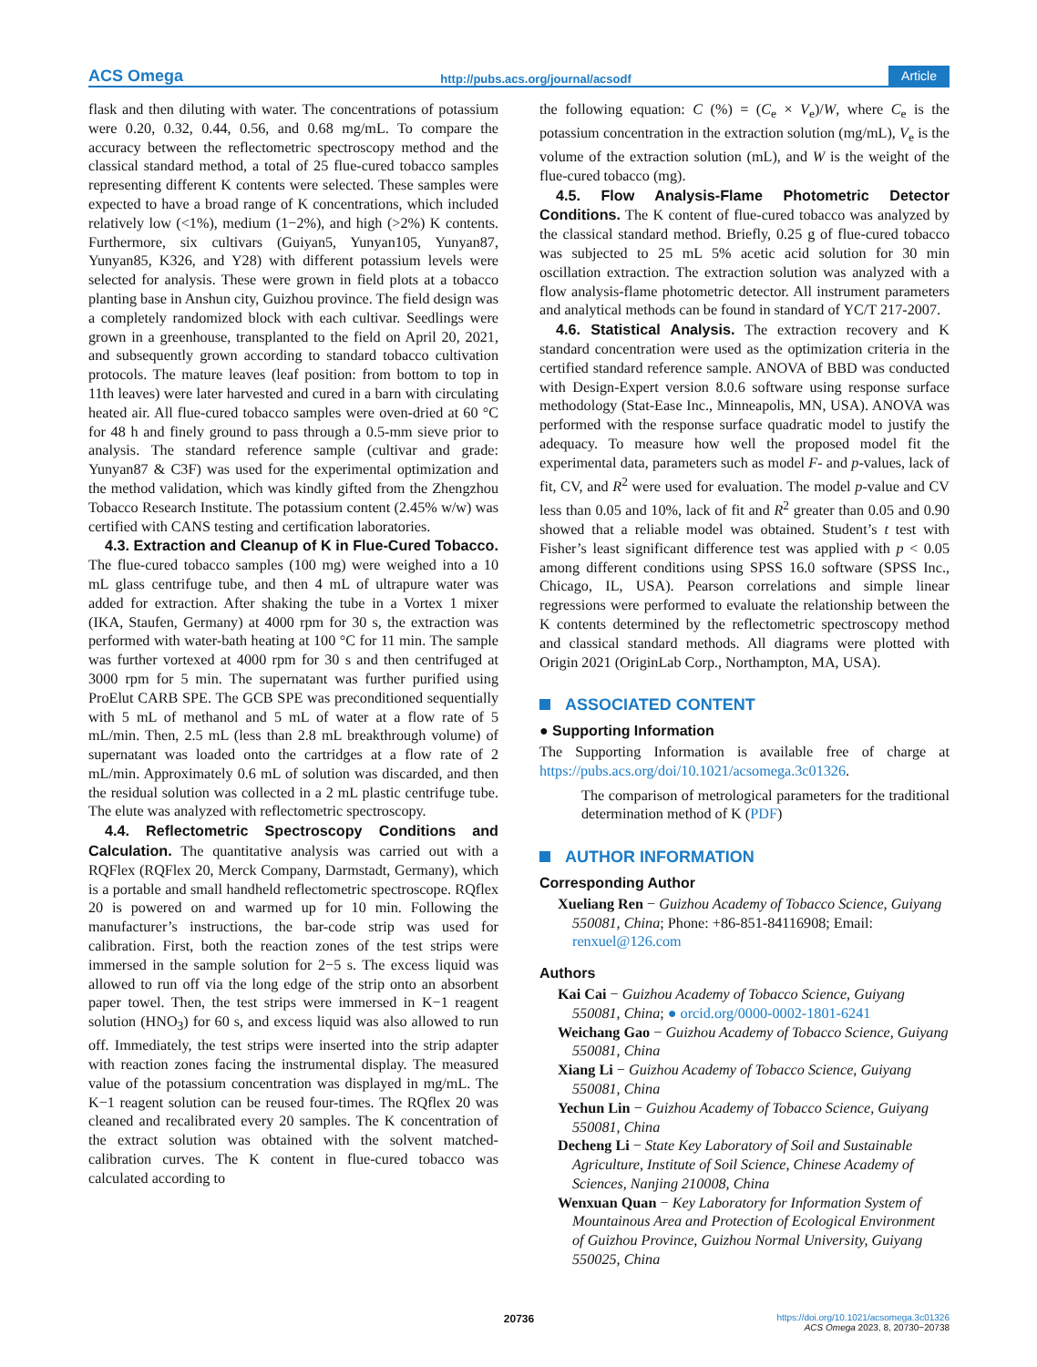ACS Omega http://pubs.acs.org/journal/acsodf Article
flask and then diluting with water. The concentrations of potassium were 0.20, 0.32, 0.44, 0.56, and 0.68 mg/mL. To compare the accuracy between the reflectometric spectroscopy method and the classical standard method, a total of 25 flue-cured tobacco samples representing different K contents were selected. These samples were expected to have a broad range of K concentrations, which included relatively low (<1%), medium (1−2%), and high (>2%) K contents. Furthermore, six cultivars (Guiyan5, Yunyan105, Yunyan87, Yunyan85, K326, and Y28) with different potassium levels were selected for analysis. These were grown in field plots at a tobacco planting base in Anshun city, Guizhou province. The field design was a completely randomized block with each cultivar. Seedlings were grown in a greenhouse, transplanted to the field on April 20, 2021, and subsequently grown according to standard tobacco cultivation protocols. The mature leaves (leaf position: from bottom to top in 11th leaves) were later harvested and cured in a barn with circulating heated air. All flue-cured tobacco samples were oven-dried at 60 °C for 48 h and finely ground to pass through a 0.5-mm sieve prior to analysis. The standard reference sample (cultivar and grade: Yunyan87 & C3F) was used for the experimental optimization and the method validation, which was kindly gifted from the Zhengzhou Tobacco Research Institute. The potassium content (2.45% w/w) was certified with CANS testing and certification laboratories.
4.3. Extraction and Cleanup of K in Flue-Cured Tobacco. The flue-cured tobacco samples (100 mg) were weighed into a 10 mL glass centrifuge tube, and then 4 mL of ultrapure water was added for extraction. After shaking the tube in a Vortex 1 mixer (IKA, Staufen, Germany) at 4000 rpm for 30 s, the extraction was performed with water-bath heating at 100 °C for 11 min. The sample was further vortexed at 4000 rpm for 30 s and then centrifuged at 3000 rpm for 5 min. The supernatant was further purified using ProElut CARB SPE. The GCB SPE was preconditioned sequentially with 5 mL of methanol and 5 mL of water at a flow rate of 5 mL/min. Then, 2.5 mL (less than 2.8 mL breakthrough volume) of supernatant was loaded onto the cartridges at a flow rate of 2 mL/min. Approximately 0.6 mL of solution was discarded, and then the residual solution was collected in a 2 mL plastic centrifuge tube. The elute was analyzed with reflectometric spectroscopy.
4.4. Reflectometric Spectroscopy Conditions and Calculation. The quantitative analysis was carried out with a RQFlex (RQFlex 20, Merck Company, Darmstadt, Germany), which is a portable and small handheld reflectometric spectroscope. RQflex 20 is powered on and warmed up for 10 min. Following the manufacturer’s instructions, the bar-code strip was used for calibration. First, both the reaction zones of the test strips were immersed in the sample solution for 2−5 s. The excess liquid was allowed to run off via the long edge of the strip onto an absorbent paper towel. Then, the test strips were immersed in K−1 reagent solution (HNO<sub>3</sub>) for 60 s, and excess liquid was also allowed to run off. Immediately, the test strips were inserted into the strip adapter with reaction zones facing the instrumental display. The measured value of the potassium concentration was displayed in mg/mL. The K−1 reagent solution can be reused four-times. The RQflex 20 was cleaned and recalibrated every 20 samples. The K concentration of the extract solution was obtained with the solvent matched-calibration curves. The K content in flue-cured tobacco was calculated according to
the following equation: C (%) = (C<sub>e</sub> × V<sub>e</sub>)/W, where C<sub>e</sub> is the potassium concentration in the extraction solution (mg/mL), V<sub>e</sub> is the volume of the extraction solution (mL), and W is the weight of the flue-cured tobacco (mg).
4.5. Flow Analysis-Flame Photometric Detector Conditions. The K content of flue-cured tobacco was analyzed by the classical standard method. Briefly, 0.25 g of flue-cured tobacco was subjected to 25 mL 5% acetic acid solution for 30 min oscillation extraction. The extraction solution was analyzed with a flow analysis-flame photometric detector. All instrument parameters and analytical methods can be found in standard of YC/T 217-2007.
4.6. Statistical Analysis. The extraction recovery and K standard concentration were used as the optimization criteria in the certified standard reference sample. ANOVA of BBD was conducted with Design-Expert version 8.0.6 software using response surface methodology (Stat-Ease Inc., Minneapolis, MN, USA). ANOVA was performed with the response surface quadratic model to justify the adequacy. To measure how well the proposed model fit the experimental data, parameters such as model F- and p-values, lack of fit, CV, and R<sup>2</sup> were used for evaluation. The model p-value and CV less than 0.05 and 10%, lack of fit and R<sup>2</sup> greater than 0.05 and 0.90 showed that a reliable model was obtained. Student’s t test with Fisher’s least significant difference test was applied with p < 0.05 among different conditions using SPSS 16.0 software (SPSS Inc., Chicago, IL, USA). Pearson correlations and simple linear regressions were performed to evaluate the relationship between the K contents determined by the reflectometric spectroscopy method and classical standard methods. All diagrams were plotted with Origin 2021 (OriginLab Corp., Northampton, MA, USA).
ASSOCIATED CONTENT
● Supporting Information
The Supporting Information is available free of charge at https://pubs.acs.org/doi/10.1021/acsomega.3c01326.
The comparison of metrological parameters for the traditional determination method of K (PDF)
AUTHOR INFORMATION
Corresponding Author
Xueliang Ren − Guizhou Academy of Tobacco Science, Guiyang 550081, China; Phone: +86-851-84116908; Email: renxuel@126.com
Authors
Kai Cai − Guizhou Academy of Tobacco Science, Guiyang 550081, China; ● orcid.org/0000-0002-1801-6241
Weichang Gao − Guizhou Academy of Tobacco Science, Guiyang 550081, China
Xiang Li − Guizhou Academy of Tobacco Science, Guiyang 550081, China
Yechun Lin − Guizhou Academy of Tobacco Science, Guiyang 550081, China
Decheng Li − State Key Laboratory of Soil and Sustainable Agriculture, Institute of Soil Science, Chinese Academy of Sciences, Nanjing 210008, China
Wenxuan Quan − Key Laboratory for Information System of Mountainous Area and Protection of Ecological Environment of Guizhou Province, Guizhou Normal University, Guiyang 550025, China
20736 https://doi.org/10.1021/acsomega.3c01326
ACS Omega 2023, 8, 20730−20738